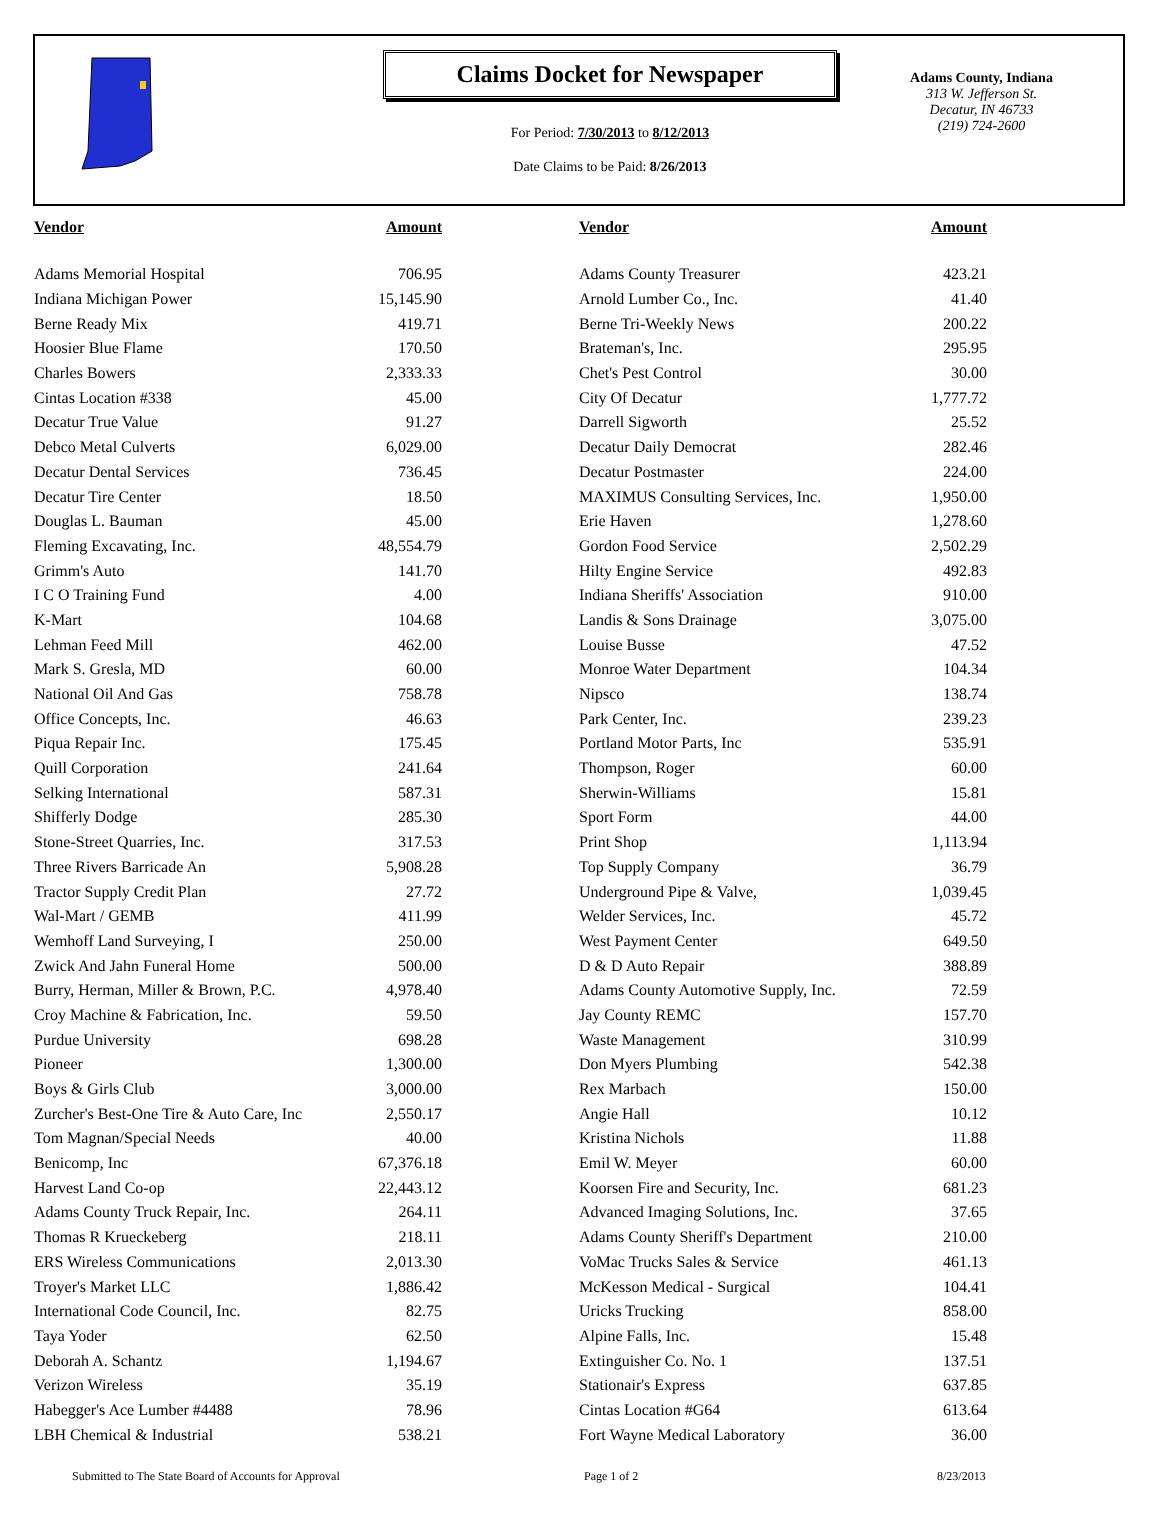Claims Docket for Newspaper
For Period: 7/30/2013 to 8/12/2013
Date Claims to be Paid: 8/26/2013
Adams County, Indiana
313 W. Jefferson St.
Decatur, IN 46733
(219) 724-2600
| Vendor | Amount | | Vendor | Amount |
| --- | --- | --- | --- | --- |
| Adams Memorial Hospital | 706.95 | | Adams County Treasurer | 423.21 |
| Indiana Michigan Power | 15,145.90 | | Arnold Lumber Co., Inc. | 41.40 |
| Berne Ready Mix | 419.71 | | Berne Tri-Weekly News | 200.22 |
| Hoosier Blue Flame | 170.50 | | Brateman's, Inc. | 295.95 |
| Charles Bowers | 2,333.33 | | Chet's Pest Control | 30.00 |
| Cintas Location #338 | 45.00 | | City Of Decatur | 1,777.72 |
| Decatur True Value | 91.27 | | Darrell Sigworth | 25.52 |
| Debco Metal Culverts | 6,029.00 | | Decatur Daily Democrat | 282.46 |
| Decatur Dental Services | 736.45 | | Decatur Postmaster | 224.00 |
| Decatur Tire Center | 18.50 | | MAXIMUS Consulting Services, Inc. | 1,950.00 |
| Douglas L. Bauman | 45.00 | | Erie Haven | 1,278.60 |
| Fleming Excavating, Inc. | 48,554.79 | | Gordon Food Service | 2,502.29 |
| Grimm's Auto | 141.70 | | Hilty Engine Service | 492.83 |
| I C O Training Fund | 4.00 | | Indiana Sheriffs' Association | 910.00 |
| K-Mart | 104.68 | | Landis & Sons Drainage | 3,075.00 |
| Lehman Feed Mill | 462.00 | | Louise Busse | 47.52 |
| Mark S. Gresla, MD | 60.00 | | Monroe Water Department | 104.34 |
| National Oil And Gas | 758.78 | | Nipsco | 138.74 |
| Office Concepts, Inc. | 46.63 | | Park Center, Inc. | 239.23 |
| Piqua Repair Inc. | 175.45 | | Portland Motor Parts, Inc | 535.91 |
| Quill Corporation | 241.64 | | Thompson, Roger | 60.00 |
| Selking International | 587.31 | | Sherwin-Williams | 15.81 |
| Shifferly Dodge | 285.30 | | Sport Form | 44.00 |
| Stone-Street Quarries, Inc. | 317.53 | | Print Shop | 1,113.94 |
| Three Rivers Barricade An | 5,908.28 | | Top Supply Company | 36.79 |
| Tractor Supply Credit Plan | 27.72 | | Underground Pipe & Valve, | 1,039.45 |
| Wal-Mart / GEMB | 411.99 | | Welder Services, Inc. | 45.72 |
| Wemhoff Land Surveying, I | 250.00 | | West Payment Center | 649.50 |
| Zwick And Jahn Funeral Home | 500.00 | | D & D Auto Repair | 388.89 |
| Burry, Herman, Miller & Brown, P.C. | 4,978.40 | | Adams County Automotive Supply, Inc. | 72.59 |
| Croy Machine & Fabrication, Inc. | 59.50 | | Jay County REMC | 157.70 |
| Purdue University | 698.28 | | Waste Management | 310.99 |
| Pioneer | 1,300.00 | | Don Myers Plumbing | 542.38 |
| Boys & Girls Club | 3,000.00 | | Rex Marbach | 150.00 |
| Zurcher's Best-One Tire & Auto Care, Inc | 2,550.17 | | Angie Hall | 10.12 |
| Tom Magnan/Special Needs | 40.00 | | Kristina Nichols | 11.88 |
| Benicomp, Inc | 67,376.18 | | Emil W. Meyer | 60.00 |
| Harvest Land Co-op | 22,443.12 | | Koorsen Fire and Security, Inc. | 681.23 |
| Adams County Truck Repair, Inc. | 264.11 | | Advanced Imaging Solutions, Inc. | 37.65 |
| Thomas R Krueckeberg | 218.11 | | Adams County Sheriff's Department | 210.00 |
| ERS Wireless Communications | 2,013.30 | | VoMac Trucks Sales & Service | 461.13 |
| Troyer's Market LLC | 1,886.42 | | McKesson Medical - Surgical | 104.41 |
| International Code Council, Inc. | 82.75 | | Uricks Trucking | 858.00 |
| Taya Yoder | 62.50 | | Alpine Falls, Inc. | 15.48 |
| Deborah A. Schantz | 1,194.67 | | Extinguisher Co. No. 1 | 137.51 |
| Verizon Wireless | 35.19 | | Stationair's Express | 637.85 |
| Habegger's Ace Lumber #4488 | 78.96 | | Cintas Location #G64 | 613.64 |
| LBH Chemical & Industrial | 538.21 | | Fort Wayne Medical Laboratory | 36.00 |
Submitted to The State Board of Accounts for Approval Page 1 of 2 8/23/2013